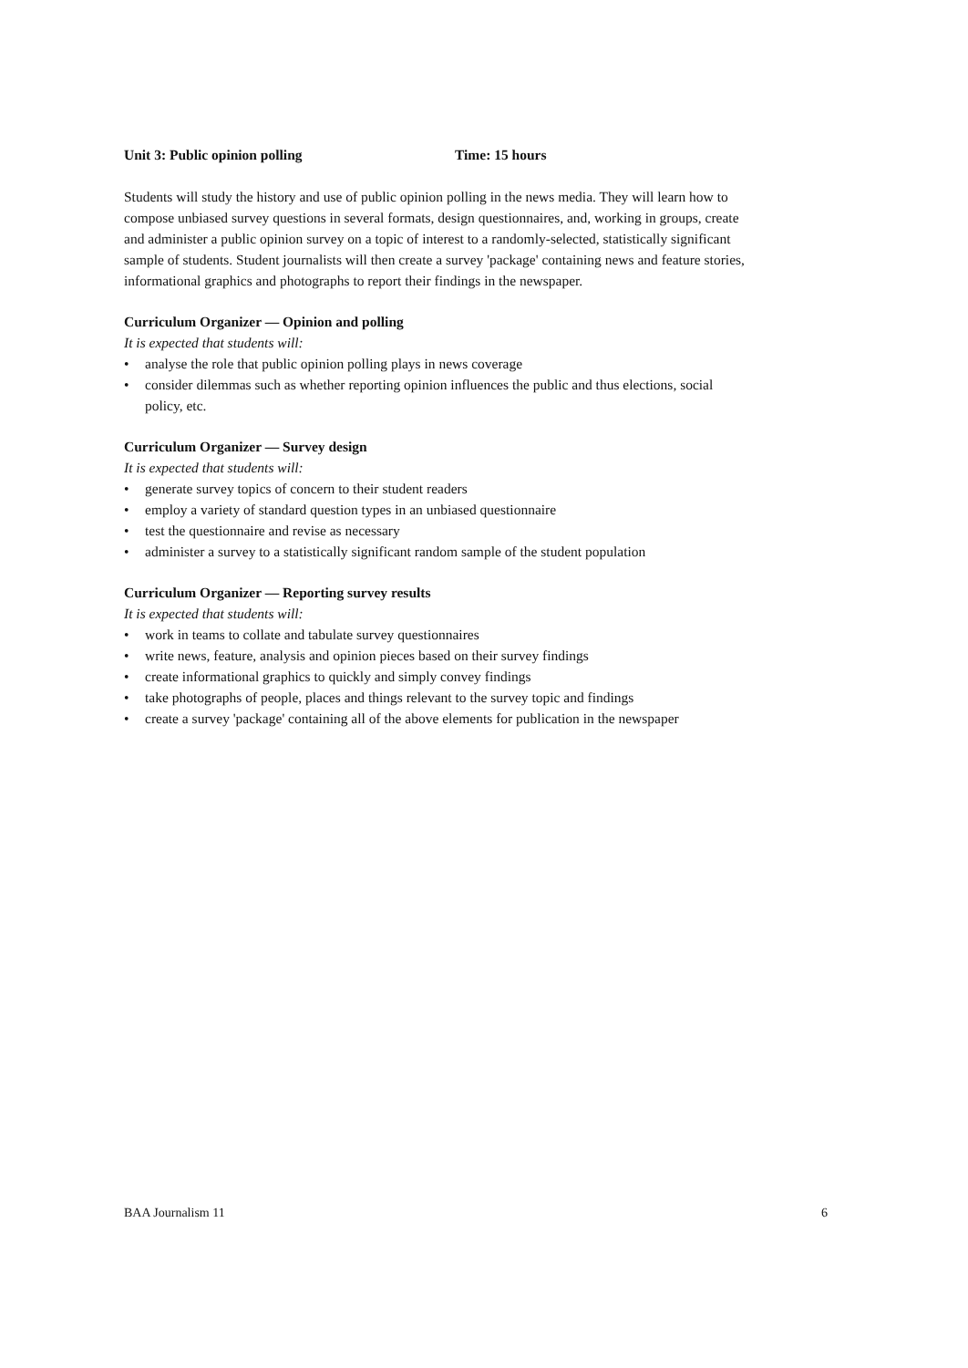Unit 3: Public opinion polling Time: 15 hours
Students will study the history and use of public opinion polling in the news media. They will learn how to compose unbiased survey questions in several formats, design questionnaires, and, working in groups, create and administer a public opinion survey on a topic of interest to a randomly-selected, statistically significant sample of students. Student journalists will then create a survey 'package' containing news and feature stories, informational graphics and photographs to report their findings in the newspaper.
Curriculum Organizer — Opinion and polling
It is expected that students will:
• analyse the role that public opinion polling plays in news coverage
• consider dilemmas such as whether reporting opinion influences the public and thus elections, social policy, etc.
Curriculum Organizer — Survey design
It is expected that students will:
• generate survey topics of concern to their student readers
• employ a variety of standard question types in an unbiased questionnaire
• test the questionnaire and revise as necessary
• administer a survey to a statistically significant random sample of the student population
Curriculum Organizer — Reporting survey results
It is expected that students will:
• work in teams to collate and tabulate survey questionnaires
• write news, feature, analysis and opinion pieces based on their survey findings
• create informational graphics to quickly and simply convey findings
• take photographs of people, places and things relevant to the survey topic and findings
• create a survey 'package' containing all of the above elements for publication in the newspaper
BAA Journalism 11 6